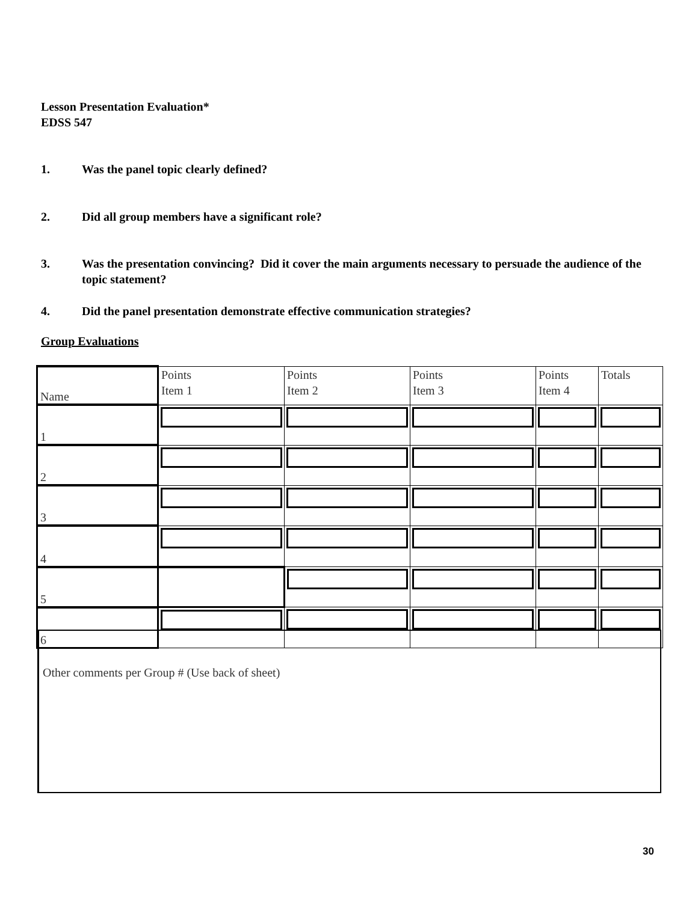Lesson Presentation Evaluation*
EDSS 547
1. Was the panel topic clearly defined?
2. Did all group members have a significant role?
3. Was the presentation convincing? Did it cover the main arguments necessary to persuade the audience of the topic statement?
4. Did the panel presentation demonstrate effective communication strategies?
Group Evaluations
| Name | Points Item 1 | Points Item 2 | Points Item 3 | Points Item 4 | Totals |
| 1 | | | | | |
| 2 | | | | | |
| 3 | | | | | |
| 4 | | | | | |
| 5 | | | | | |
| 6 | | | | | |
Other comments per Group # (Use back of sheet)
30